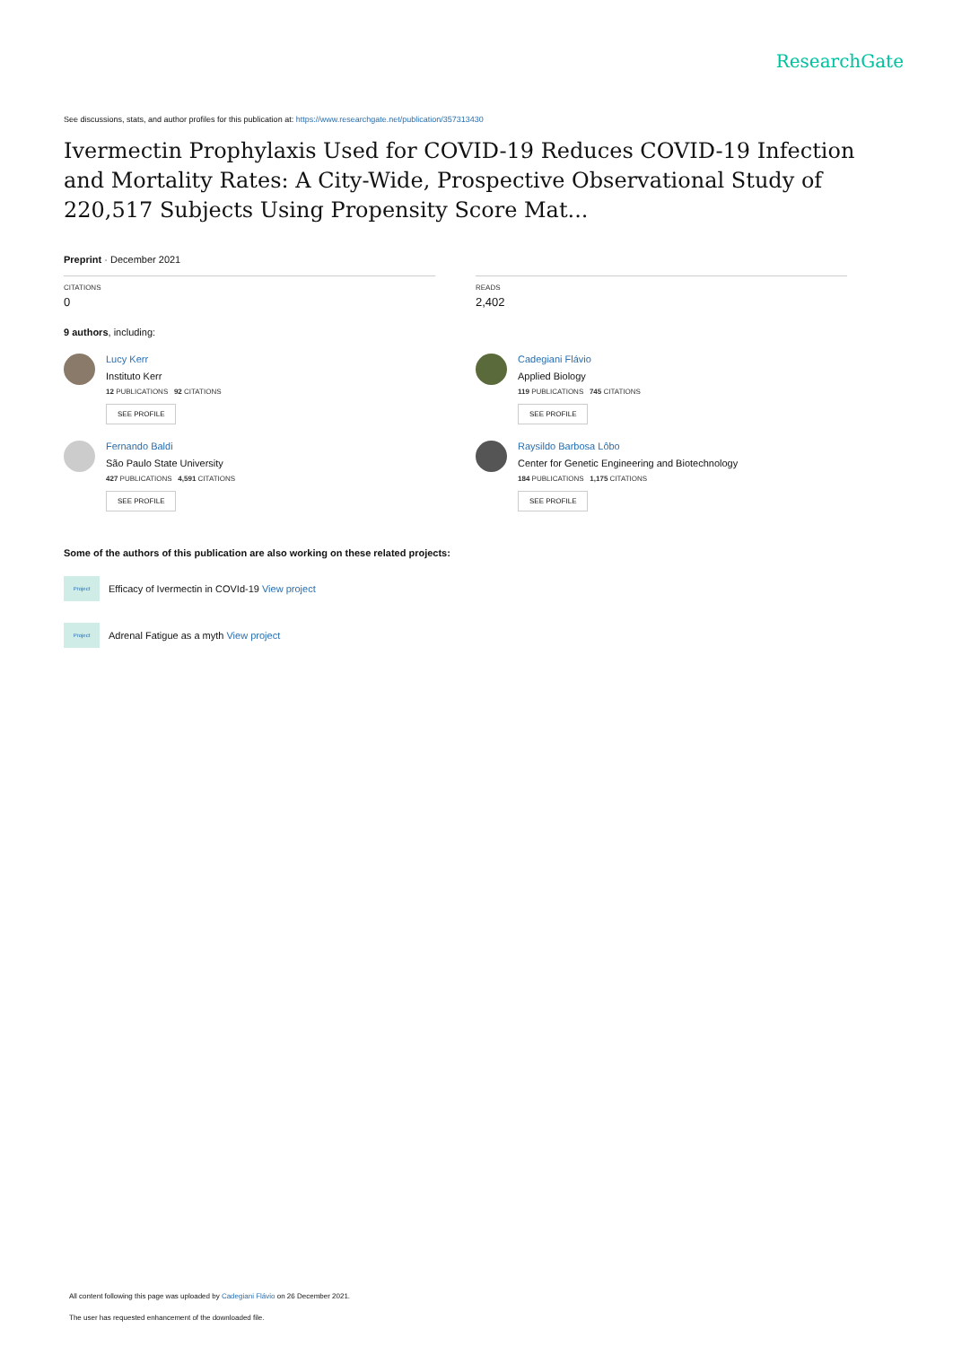ResearchGate
See discussions, stats, and author profiles for this publication at: https://www.researchgate.net/publication/357313430
Ivermectin Prophylaxis Used for COVID-19 Reduces COVID-19 Infection and Mortality Rates: A City-Wide, Prospective Observational Study of 220,517 Subjects Using Propensity Score Mat...
Preprint · December 2021
CITATIONS
0
READS
2,402
9 authors, including:
Lucy Kerr
Instituto Kerr
12 PUBLICATIONS 92 CITATIONS
SEE PROFILE
Fernando Baldi
São Paulo State University
427 PUBLICATIONS 4,591 CITATIONS
SEE PROFILE
Cadegiani Flávio
Applied Biology
119 PUBLICATIONS 745 CITATIONS
SEE PROFILE
Raysildo Barbosa Lôbo
Center for Genetic Engineering and Biotechnology
184 PUBLICATIONS 1,175 CITATIONS
SEE PROFILE
Some of the authors of this publication are also working on these related projects:
Project
Efficacy of Ivermectin in COVId-19 View project
Project
Adrenal Fatigue as a myth View project
All content following this page was uploaded by Cadegiani Flávio on 26 December 2021.
The user has requested enhancement of the downloaded file.